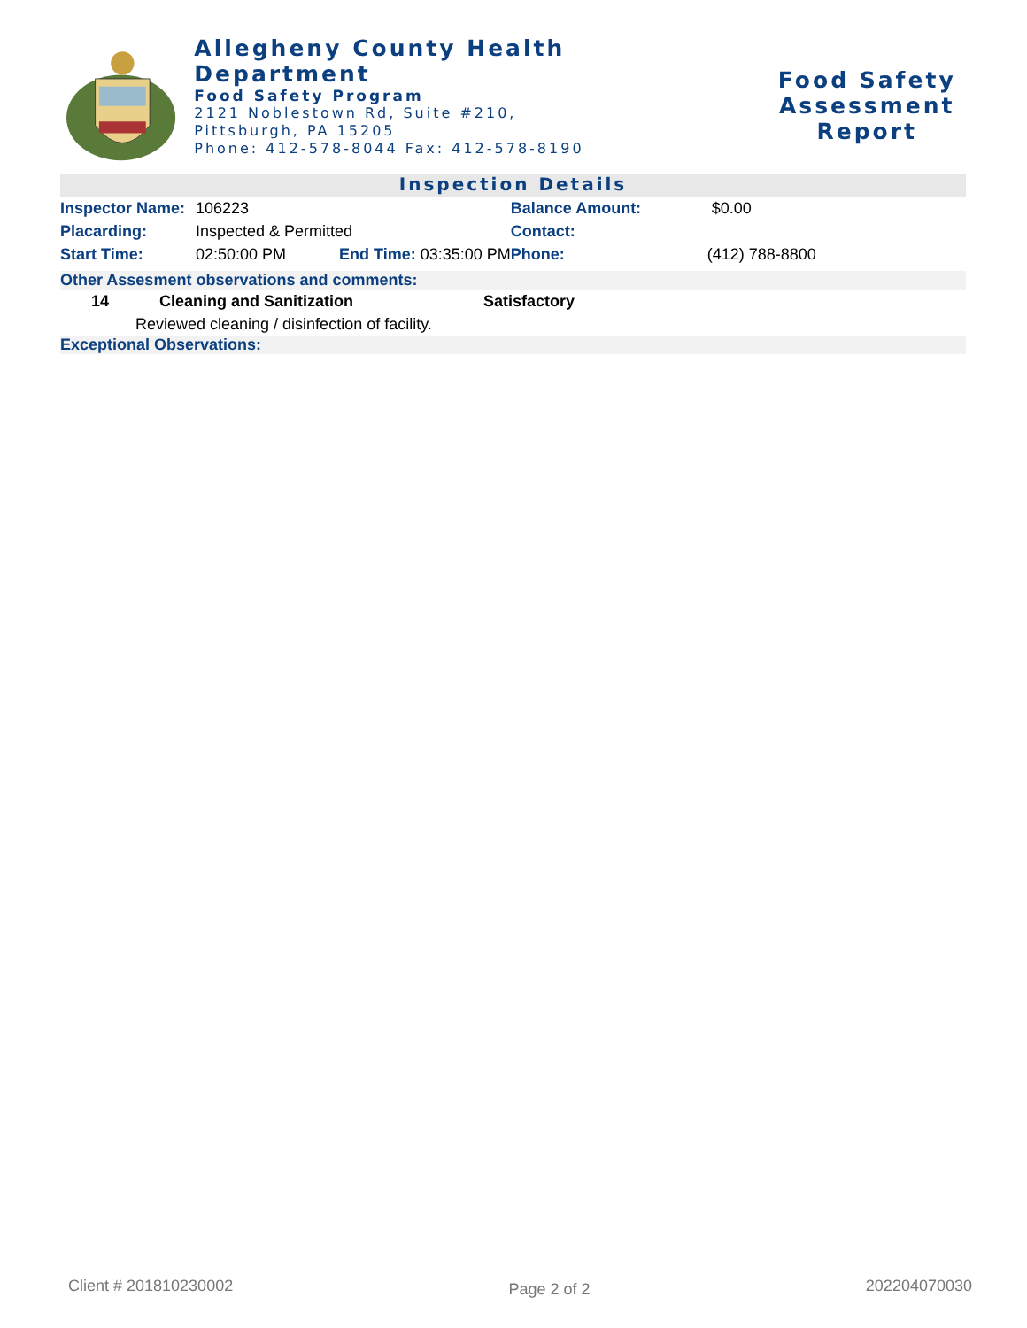Allegheny County Health Department
Food Safety Program
2121 Noblestown Rd, Suite #210,
Pittsburgh, PA 15205
Phone: 412-578-8044 Fax: 412-578-8190
Food Safety Assessment
Report
Inspection Details
| Inspector Name: | 106223 | | | Balance Amount: | $0.00 |
| Placarding: | Inspected & Permitted | | | Contact: | |
| Start Time: | 02:50:00 PM | End Time: 03:35:00 PM | | Phone: | (412) 788-8800 |
Other Assesment observations and comments:
| 14 | Cleaning and Sanitization | Satisfactory |
| Reviewed cleaning / disinfection of facility. | | |
Exceptional Observations:
Client # 201810230002 Page 2 of 2 202204070030